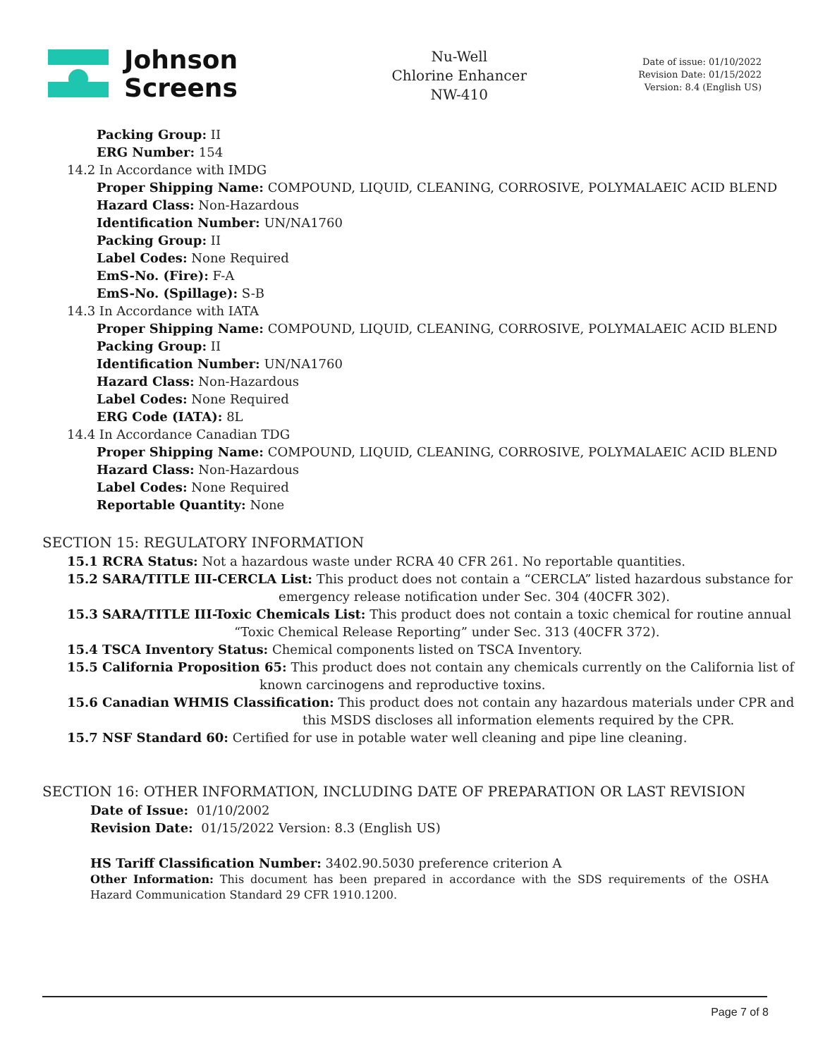Johnson
Screens
Nu-Well
Chlorine Enhancer
NW-410
Date of issue: 01/10/2022
Revision Date: 01/15/2022
Version: 8.4 (English US)
Packing Group: II
ERG Number: 154
14.2 In Accordance with IMDG
Proper Shipping Name: COMPOUND, LIQUID, CLEANING, CORROSIVE, POLYMALAEIC ACID BLEND
Hazard Class: Non-Hazardous
Identification Number: UN/NA1760
Packing Group: II
Label Codes: None Required
EmS-No. (Fire): F-A
EmS-No. (Spillage): S-B
14.3 In Accordance with IATA
Proper Shipping Name: COMPOUND, LIQUID, CLEANING, CORROSIVE, POLYMALAEIC ACID BLEND
Packing Group: II
Identification Number: UN/NA1760
Hazard Class: Non-Hazardous
Label Codes: None Required
ERG Code (IATA): 8L
14.4 In Accordance Canadian TDG
Proper Shipping Name: COMPOUND, LIQUID, CLEANING, CORROSIVE, POLYMALAEIC ACID BLEND
Hazard Class: Non-Hazardous
Label Codes: None Required
Reportable Quantity: None
SECTION 15: REGULATORY INFORMATION
15.1 RCRA Status: Not a hazardous waste under RCRA 40 CFR 261. No reportable quantities.
15.2 SARA/TITLE III-CERCLA List: This product does not contain a “CERCLA” listed hazardous substance for
emergency release notification under Sec. 304 (40CFR 302).
15.3 SARA/TITLE III-Toxic Chemicals List: This product does not contain a toxic chemical for routine annual
“Toxic Chemical Release Reporting” under Sec. 313 (40CFR 372).
15.4 TSCA Inventory Status: Chemical components listed on TSCA Inventory.
15.5 California Proposition 65: This product does not contain any chemicals currently on the California list of
known carcinogens and reproductive toxins.
15.6 Canadian WHMIS Classification: This product does not contain any hazardous materials under CPR and
this MSDS discloses all information elements required by the CPR.
15.7 NSF Standard 60: Certified for use in potable water well cleaning and pipe line cleaning.
SECTION 16: OTHER INFORMATION, INCLUDING DATE OF PREPARATION OR LAST REVISION
Date of Issue: 01/10/2002
Revision Date: 01/15/2022 Version: 8.3 (English US)
HS Tariff Classification Number: 3402.90.5030 preference criterion A
Other Information: This document has been prepared in accordance with the SDS requirements of the OSHA Hazard Communication Standard 29 CFR 1910.1200.
Page 7 of 8